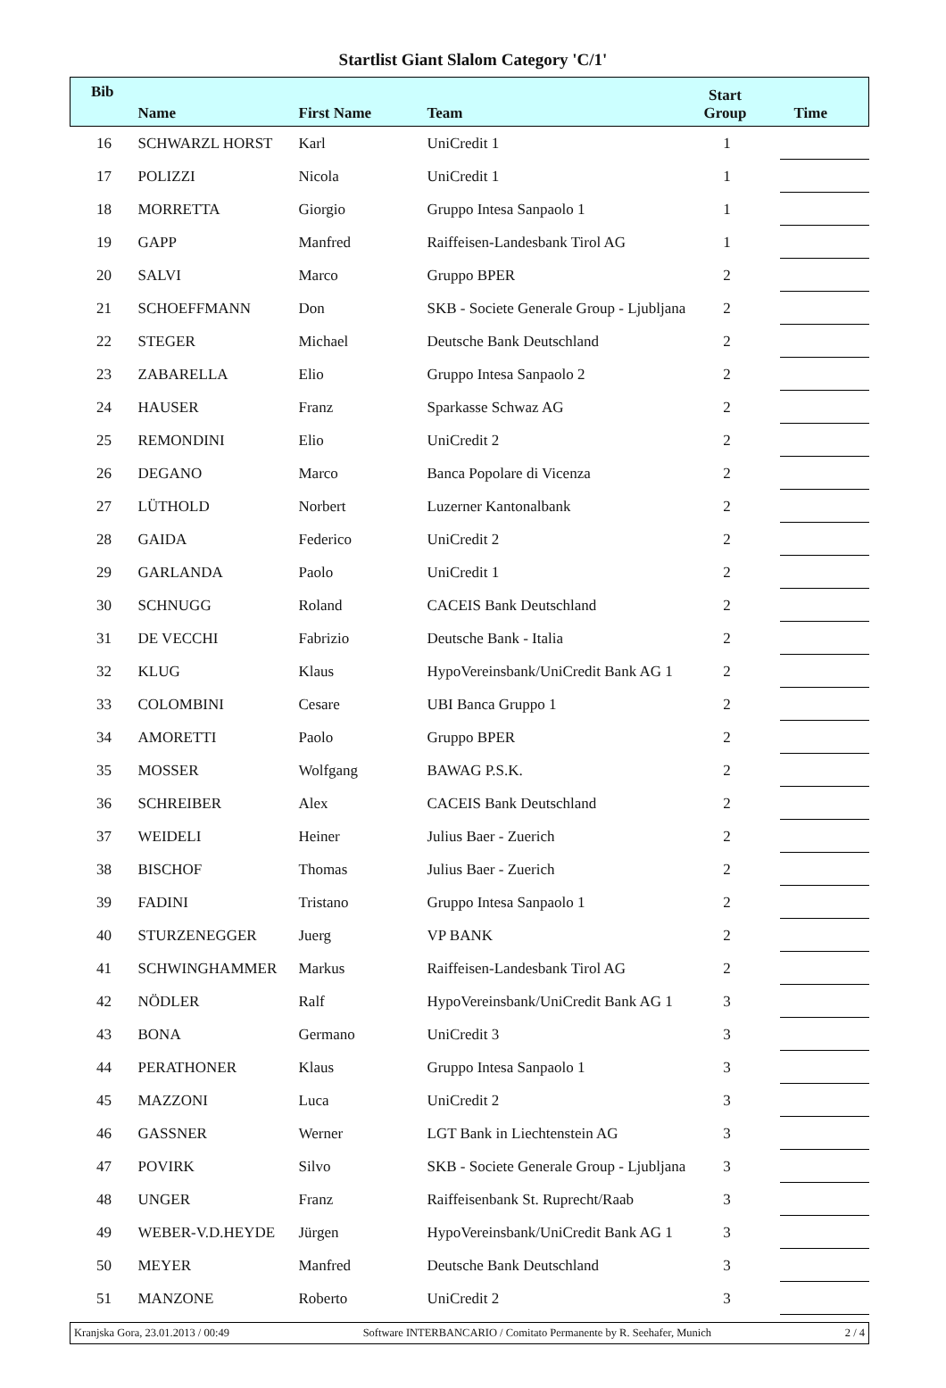Startlist Giant Slalom Category 'C/1'
| Bib | Name | First Name | Team | Start Group | Time |
| --- | --- | --- | --- | --- | --- |
| 16 | SCHWARZL HORST | Karl | UniCredit 1 | 1 | |
| 17 | POLIZZI | Nicola | UniCredit 1 | 1 | |
| 18 | MORRETTA | Giorgio | Gruppo Intesa Sanpaolo 1 | 1 | |
| 19 | GAPP | Manfred | Raiffeisen-Landesbank Tirol AG | 1 | |
| 20 | SALVI | Marco | Gruppo BPER | 2 | |
| 21 | SCHOEFFMANN | Don | SKB - Societe Generale Group - Ljubljana | 2 | |
| 22 | STEGER | Michael | Deutsche Bank Deutschland | 2 | |
| 23 | ZABARELLA | Elio | Gruppo Intesa Sanpaolo 2 | 2 | |
| 24 | HAUSER | Franz | Sparkasse Schwaz AG | 2 | |
| 25 | REMONDINI | Elio | UniCredit 2 | 2 | |
| 26 | DEGANO | Marco | Banca Popolare di Vicenza | 2 | |
| 27 | LÜTHOLD | Norbert | Luzerner Kantonalbank | 2 | |
| 28 | GAIDA | Federico | UniCredit 2 | 2 | |
| 29 | GARLANDA | Paolo | UniCredit 1 | 2 | |
| 30 | SCHNUGG | Roland | CACEIS Bank Deutschland | 2 | |
| 31 | DE VECCHI | Fabrizio | Deutsche Bank - Italia | 2 | |
| 32 | KLUG | Klaus | HypoVereinsbank/UniCredit Bank AG 1 | 2 | |
| 33 | COLOMBINI | Cesare | UBI Banca Gruppo 1 | 2 | |
| 34 | AMORETTI | Paolo | Gruppo BPER | 2 | |
| 35 | MOSSER | Wolfgang | BAWAG P.S.K. | 2 | |
| 36 | SCHREIBER | Alex | CACEIS Bank Deutschland | 2 | |
| 37 | WEIDELI | Heiner | Julius Baer - Zuerich | 2 | |
| 38 | BISCHOF | Thomas | Julius Baer - Zuerich | 2 | |
| 39 | FADINI | Tristano | Gruppo Intesa Sanpaolo 1 | 2 | |
| 40 | STURZENEGGER | Juerg | VP BANK | 2 | |
| 41 | SCHWINGHAMMER | Markus | Raiffeisen-Landesbank Tirol AG | 2 | |
| 42 | NÖDLER | Ralf | HypoVereinsbank/UniCredit Bank AG 1 | 3 | |
| 43 | BONA | Germano | UniCredit 3 | 3 | |
| 44 | PERATHONER | Klaus | Gruppo Intesa Sanpaolo 1 | 3 | |
| 45 | MAZZONI | Luca | UniCredit 2 | 3 | |
| 46 | GASSNER | Werner | LGT Bank in Liechtenstein AG | 3 | |
| 47 | POVIRK | Silvo | SKB - Societe Generale Group - Ljubljana | 3 | |
| 48 | UNGER | Franz | Raiffeisenbank St. Ruprecht/Raab | 3 | |
| 49 | WEBER-V.D.HEYDE | Jürgen | HypoVereinsbank/UniCredit Bank AG 1 | 3 | |
| 50 | MEYER | Manfred | Deutsche Bank Deutschland | 3 | |
| 51 | MANZONE | Roberto | UniCredit 2 | 3 | |
Kranjska Gora, 23.01.2013 / 00:49 Software INTERBANCARIO / Comitato Permanente by R. Seehafer, Munich 2 / 4